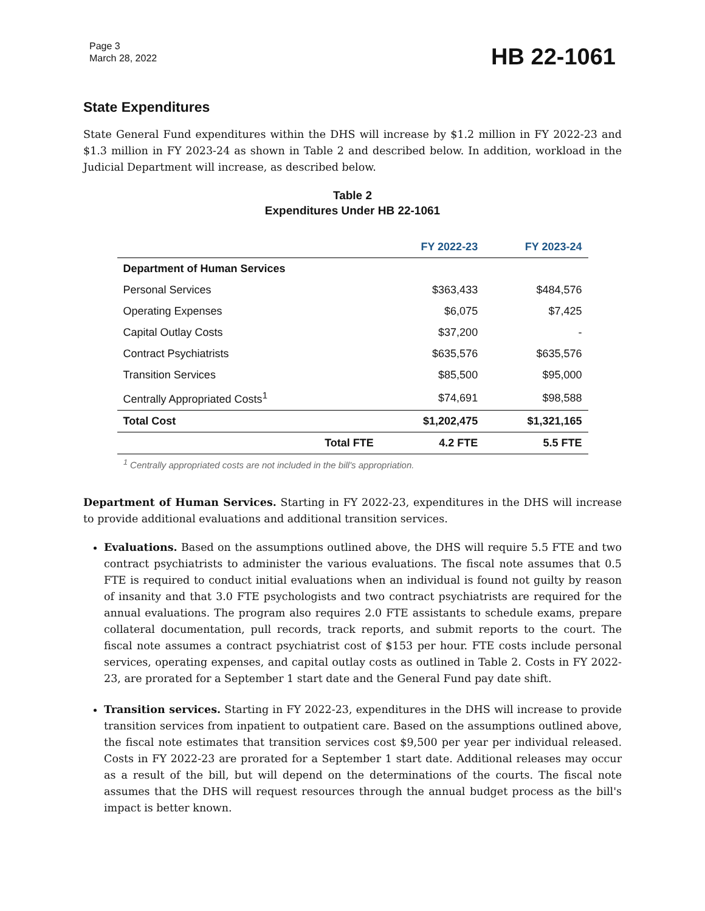Page 3
March 28, 2022
HB 22-1061
State Expenditures
State General Fund expenditures within the DHS will increase by $1.2 million in FY 2022-23 and $1.3 million in FY 2023-24 as shown in Table 2 and described below. In addition, workload in the Judicial Department will increase, as described below.
Table 2
Expenditures Under HB 22-1061
| | | FY 2022-23 | FY 2023-24 |
| --- | --- | --- | --- |
| Department of Human Services | | | |
| Personal Services | | $363,433 | $484,576 |
| Operating Expenses | | $6,075 | $7,425 |
| Capital Outlay Costs | | $37,200 | - |
| Contract Psychiatrists | | $635,576 | $635,576 |
| Transition Services | | $85,500 | $95,000 |
| Centrally Appropriated Costs<sup>1</sup> | | $74,691 | $98,588 |
| Total Cost | | $1,202,475 | $1,321,165 |
| | Total FTE | 4.2 FTE | 5.5 FTE |
<sup>1</sup> Centrally appropriated costs are not included in the bill's appropriation.
Department of Human Services. Starting in FY 2022-23, expenditures in the DHS will increase to provide additional evaluations and additional transition services.
Evaluations. Based on the assumptions outlined above, the DHS will require 5.5 FTE and two contract psychiatrists to administer the various evaluations. The fiscal note assumes that 0.5 FTE is required to conduct initial evaluations when an individual is found not guilty by reason of insanity and that 3.0 FTE psychologists and two contract psychiatrists are required for the annual evaluations. The program also requires 2.0 FTE assistants to schedule exams, prepare collateral documentation, pull records, track reports, and submit reports to the court. The fiscal note assumes a contract psychiatrist cost of $153 per hour. FTE costs include personal services, operating expenses, and capital outlay costs as outlined in Table 2. Costs in FY 2022-23, are prorated for a September 1 start date and the General Fund pay date shift.
Transition services. Starting in FY 2022-23, expenditures in the DHS will increase to provide transition services from inpatient to outpatient care. Based on the assumptions outlined above, the fiscal note estimates that transition services cost $9,500 per year per individual released. Costs in FY 2022-23 are prorated for a September 1 start date. Additional releases may occur as a result of the bill, but will depend on the determinations of the courts. The fiscal note assumes that the DHS will request resources through the annual budget process as the bill's impact is better known.